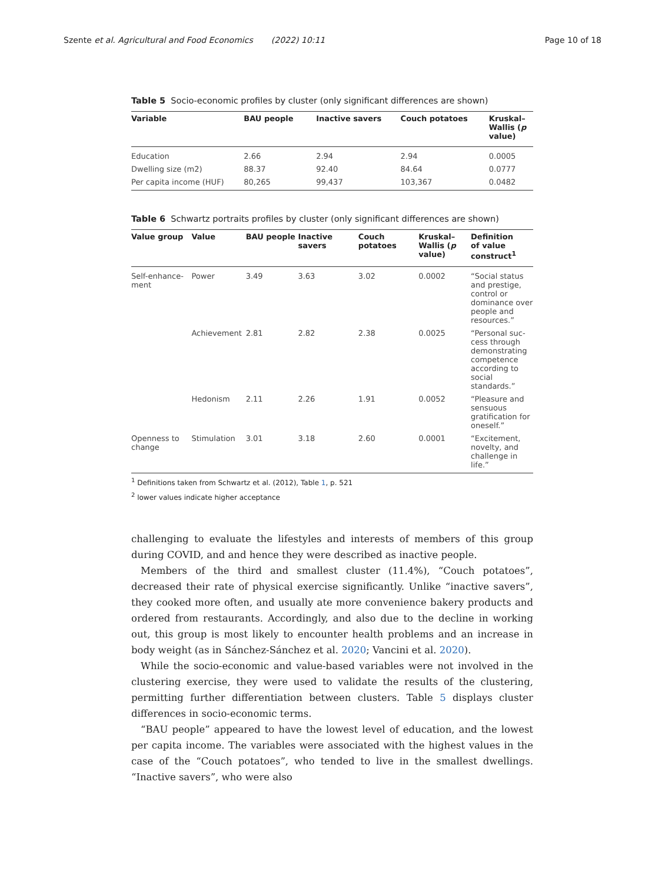Szente et al. Agricultural and Food Economics (2022) 10:11 Page 10 of 18
Table 5 Socio-economic profiles by cluster (only significant differences are shown)
| Variable | BAU people | Inactive savers | Couch potatoes | Kruskal– Wallis ( p value) |
| --- | --- | --- | --- | --- |
| Education | 2.66 | 2.94 | 2.94 | 0.0005 |
| Dwelling size (m2) | 88.37 | 92.40 | 84.64 | 0.0777 |
| Per capita income (HUF) | 80,265 | 99,437 | 103,367 | 0.0482 |
Table 6 Schwartz portraits profiles by cluster (only significant differences are shown)
| Value group | Value | BAU people | Inactive savers | Couch potatoes | Kruskal– Wallis ( p value) | Definition of value construct<sup>1</sup> |
| --- | --- | --- | --- | --- | --- | --- |
| Self-enhance- ment | Power | 3.49 | 3.63 | 3.02 | 0.0002 | “Social status and prestige, control or dominance over people and resources.” |
| | Achievement | 2.81 | 2.82 | 2.38 | 0.0025 | “Personal suc-cess through demonstrating competence according to social standards.” |
| | Hedonism | 2.11 | 2.26 | 1.91 | 0.0052 | “Pleasure and sensuous gratification for oneself.” |
| Openness to change | Stimulation | 3.01 | 3.18 | 2.60 | 0.0001 | “Excitement, novelty, and challenge in life.” |
<sup>1</sup> Definitions taken from Schwartz et al. (2012), Table 1, p. 521
<sup>2</sup> lower values indicate higher acceptance
challenging to evaluate the lifestyles and interests of members of this group during COVID, and and hence they were described as inactive people.
Members of the third and smallest cluster (11.4%), “Couch potatoes”, decreased their rate of physical exercise significantly. Unlike “inactive savers”, they cooked more often, and usually ate more convenience bakery products and ordered from restaurants. Accordingly, and also due to the decline in working out, this group is most likely to encounter health problems and an increase in body weight (as in Sánchez-Sánchez et al. 2020; Vancini et al. 2020).
While the socio-economic and value-based variables were not involved in the clustering exercise, they were used to validate the results of the clustering, permitting further differentiation between clusters. Table 5 displays cluster differences in socio-economic terms.
“BAU people” appeared to have the lowest level of education, and the lowest per capita income. The variables were associated with the highest values in the case of the “Couch potatoes”, who tended to live in the smallest dwellings. “Inactive savers”, who were also